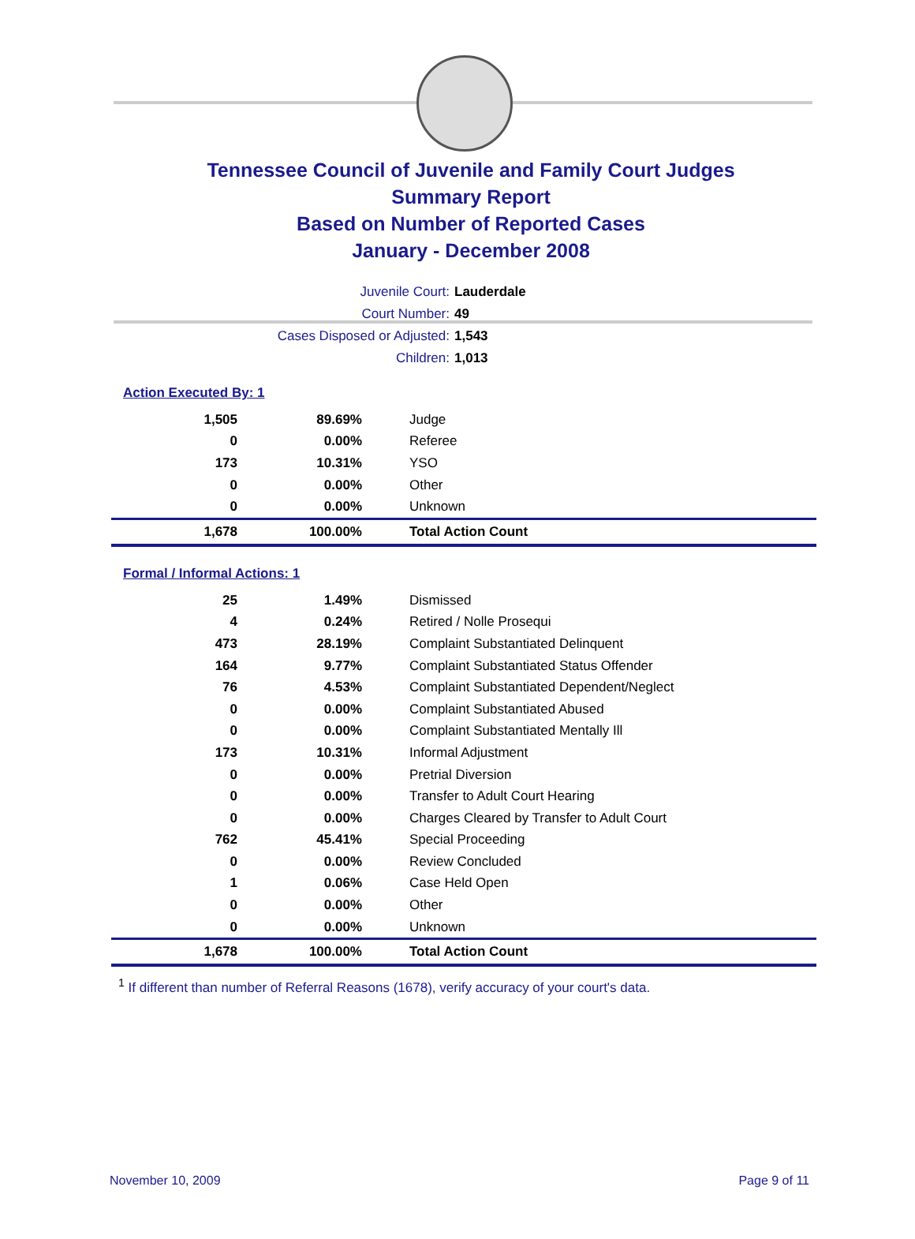Tennessee Council of Juvenile and Family Court Judges
Summary Report
Based on Number of Reported Cases
January - December 2008
Juvenile Court: Lauderdale
Court Number: 49
Cases Disposed or Adjusted: 1,543
Children: 1,013
Action Executed By: 1
| 1,505 | 89.69% | Judge |
| 0 | 0.00% | Referee |
| 173 | 10.31% | YSO |
| 0 | 0.00% | Other |
| 0 | 0.00% | Unknown |
| 1,678 | 100.00% | Total Action Count |
Formal / Informal Actions: 1
| 25 | 1.49% | Dismissed |
| 4 | 0.24% | Retired / Nolle Prosequi |
| 473 | 28.19% | Complaint Substantiated Delinquent |
| 164 | 9.77% | Complaint Substantiated Status Offender |
| 76 | 4.53% | Complaint Substantiated Dependent/Neglect |
| 0 | 0.00% | Complaint Substantiated Abused |
| 0 | 0.00% | Complaint Substantiated Mentally Ill |
| 173 | 10.31% | Informal Adjustment |
| 0 | 0.00% | Pretrial Diversion |
| 0 | 0.00% | Transfer to Adult Court Hearing |
| 0 | 0.00% | Charges Cleared by Transfer to Adult Court |
| 762 | 45.41% | Special Proceeding |
| 0 | 0.00% | Review Concluded |
| 1 | 0.06% | Case Held Open |
| 0 | 0.00% | Other |
| 0 | 0.00% | Unknown |
| 1,678 | 100.00% | Total Action Count |
<sup>1</sup> If different than number of Referral Reasons (1678), verify accuracy of your court's data.
November 10, 2009 Page 9 of 11